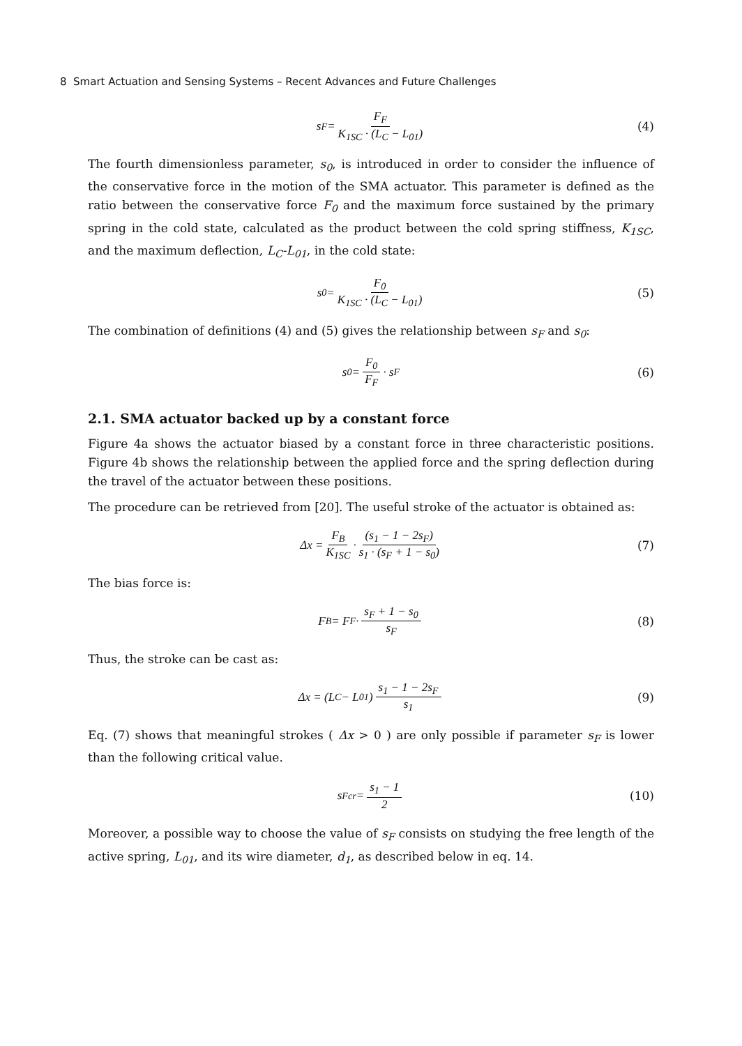8 Smart Actuation and Sensing Systems – Recent Advances and Future Challenges
s<sub>F</sub> = F<sub>F</sub> K<sub>1SC</sub> · (L<sub>C</sub> − L<sub>01</sub>) (4)
The fourth dimensionless parameter, s<sub>0</sub>, is introduced in order to consider the influence of the conservative force in the motion of the SMA actuator. This parameter is defined as the ratio between the conservative force F<sub>0</sub> and the maximum force sustained by the primary spring in the cold state, calculated as the product between the cold spring stiffness, K<sub>1SC</sub>, and the maximum deflection, L<sub>C</sub>-L<sub>01</sub>, in the cold state:
s<sub>0</sub> = F<sub>0</sub> K<sub>1SC</sub> · (L<sub>C</sub> − L<sub>01</sub>) (5)
The combination of definitions (4) and (5) gives the relationship between s<sub>F</sub> and s<sub>0</sub>:
s<sub>0</sub> = F<sub>0</sub> F<sub>F</sub> · s<sub>F</sub> (6)
2.1. SMA actuator backed up by a constant force
Figure 4a shows the actuator biased by a constant force in three characteristic positions. Figure 4b shows the relationship between the applied force and the spring deflection during the travel of the actuator between these positions.
The procedure can be retrieved from [20]. The useful stroke of the actuator is obtained as:
Δx = F<sub>B</sub> K<sub>1SC</sub> · (s<sub>1</sub> − 1 − 2s<sub>F</sub>) s<sub>1</sub> · (s<sub>F</sub> + 1 − s<sub>0</sub>) (7)
The bias force is:
F<sub>B</sub> = F<sub>F</sub> · s<sub>F</sub> + 1 − s<sub>0</sub> s<sub>F</sub> (8)
Thus, the stroke can be cast as:
Δx = (L<sub>C</sub> − L<sub>01</sub>) s<sub>1</sub> − 1 − 2s<sub>F</sub> s<sub>1</sub> (9)
Eq. (7) shows that meaningful strokes ( Δx > 0 ) are only possible if parameter s<sub>F</sub> is lower than the following critical value.
s<sub>Fcr</sub> = s<sub>1</sub> − 1 2 (10)
Moreover, a possible way to choose the value of s<sub>F</sub> consists on studying the free length of the active spring, L<sub>01</sub>, and its wire diameter, d<sub>1</sub>, as described below in eq. 14.